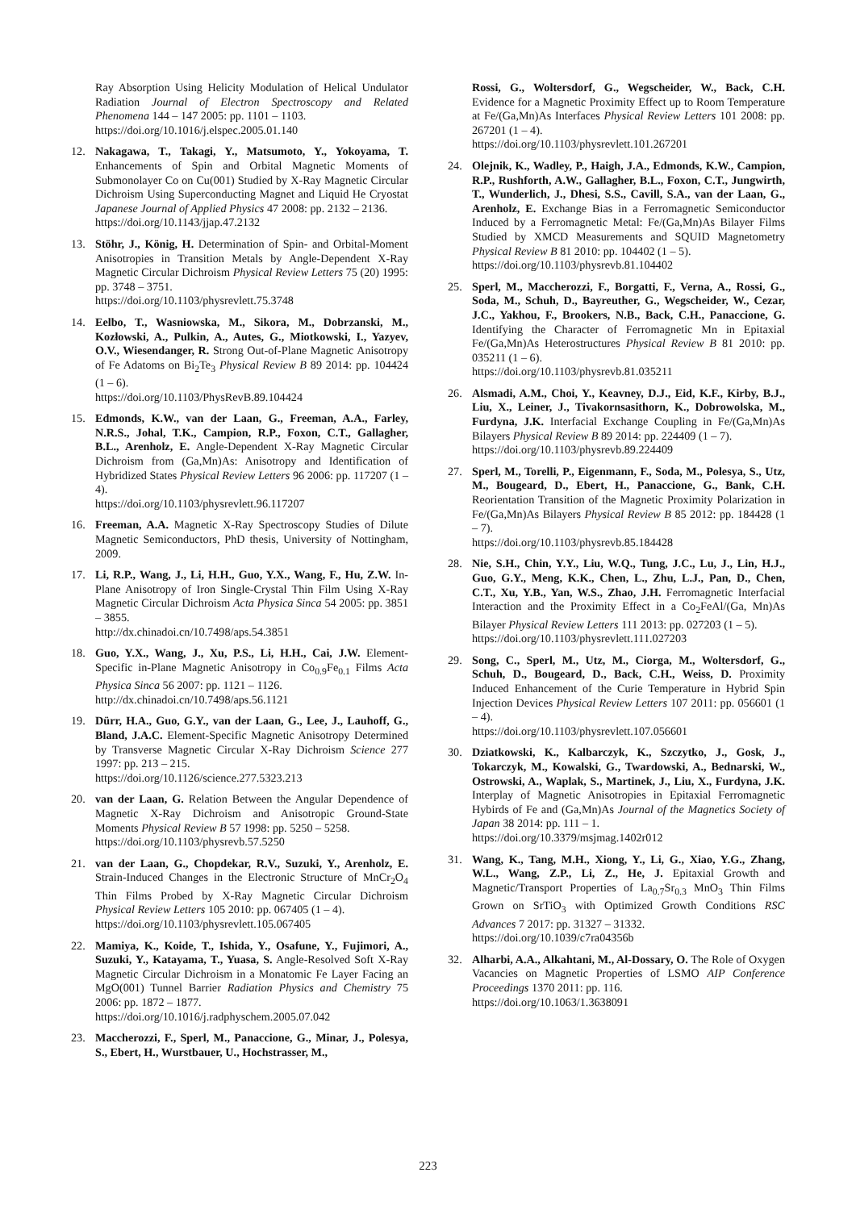Ray Absorption Using Helicity Modulation of Helical Undulator Radiation Journal of Electron Spectroscopy and Related Phenomena 144 – 147 2005: pp. 1101 – 1103.
https://doi.org/10.1016/j.elspec.2005.01.140
12. Nakagawa, T., Takagi, Y., Matsumoto, Y., Yokoyama, T. Enhancements of Spin and Orbital Magnetic Moments of Submonolayer Co on Cu(001) Studied by X-Ray Magnetic Circular Dichroism Using Superconducting Magnet and Liquid He Cryostat Japanese Journal of Applied Physics 47 2008: pp. 2132 – 2136.
https://doi.org/10.1143/jjap.47.2132
13. Stöhr, J., König, H. Determination of Spin- and Orbital-Moment Anisotropies in Transition Metals by Angle-Dependent X-Ray Magnetic Circular Dichroism Physical Review Letters 75 (20) 1995: pp. 3748 – 3751.
https://doi.org/10.1103/physrevlett.75.3748
14. Eelbo, T., Wasniowska, M., Sikora, M., Dobrzanski, M., Kozłowski, A., Pulkin, A., Autes, G., Miotkowski, I., Yazyev, O.V., Wiesendanger, R. Strong Out-of-Plane Magnetic Anisotropy of Fe Adatoms on Bi<sub>2</sub>Te<sub>3</sub> Physical Review B 89 2014: pp. 104424 (1 – 6).
https://doi.org/10.1103/PhysRevB.89.104424
15. Edmonds, K.W., van der Laan, G., Freeman, A.A., Farley, N.R.S., Johal, T.K., Campion, R.P., Foxon, C.T., Gallagher, B.L., Arenholz, E. Angle-Dependent X-Ray Magnetic Circular Dichroism from (Ga,Mn)As: Anisotropy and Identification of Hybridized States Physical Review Letters 96 2006: pp. 117207 (1 – 4).
https://doi.org/10.1103/physrevlett.96.117207
16. Freeman, A.A. Magnetic X-Ray Spectroscopy Studies of Dilute Magnetic Semiconductors, PhD thesis, University of Nottingham, 2009.
17. Li, R.P., Wang, J., Li, H.H., Guo, Y.X., Wang, F., Hu, Z.W. In-Plane Anisotropy of Iron Single-Crystal Thin Film Using X-Ray Magnetic Circular Dichroism Acta Physica Sinca 54 2005: pp. 3851 – 3855.
http://dx.chinadoi.cn/10.7498/aps.54.3851
18. Guo, Y.X., Wang, J., Xu, P.S., Li, H.H., Cai, J.W. Element-Specific in-Plane Magnetic Anisotropy in Co<sub>0.9</sub>Fe<sub>0.1</sub> Films Acta Physica Sinca 56 2007: pp. 1121 – 1126.
http://dx.chinadoi.cn/10.7498/aps.56.1121
19. Dürr, H.A., Guo, G.Y., van der Laan, G., Lee, J., Lauhoff, G., Bland, J.A.C. Element-Specific Magnetic Anisotropy Determined by Transverse Magnetic Circular X-Ray Dichroism Science 277 1997: pp. 213 – 215.
https://doi.org/10.1126/science.277.5323.213
20. van der Laan, G. Relation Between the Angular Dependence of Magnetic X-Ray Dichroism and Anisotropic Ground-State Moments Physical Review B 57 1998: pp. 5250 – 5258.
https://doi.org/10.1103/physrevb.57.5250
21. van der Laan, G., Chopdekar, R.V., Suzuki, Y., Arenholz, E. Strain-Induced Changes in the Electronic Structure of MnCr<sub>2</sub>O<sub>4</sub> Thin Films Probed by X-Ray Magnetic Circular Dichroism Physical Review Letters 105 2010: pp. 067405 (1 – 4).
https://doi.org/10.1103/physrevlett.105.067405
22. Mamiya, K., Koide, T., Ishida, Y., Osafune, Y., Fujimori, A., Suzuki, Y., Katayama, T., Yuasa, S. Angle-Resolved Soft X-Ray Magnetic Circular Dichroism in a Monatomic Fe Layer Facing an MgO(001) Tunnel Barrier Radiation Physics and Chemistry 75 2006: pp. 1872 – 1877.
https://doi.org/10.1016/j.radphyschem.2005.07.042
23. Maccherozzi, F., Sperl, M., Panaccione, G., Minar, J., Polesya, S., Ebert, H., Wurstbauer, U., Hochstrasser, M.,
Rossi, G., Woltersdorf, G., Wegscheider, W., Back, C.H. Evidence for a Magnetic Proximity Effect up to Room Temperature at Fe/(Ga,Mn)As Interfaces Physical Review Letters 101 2008: pp. 267201 (1 – 4).
https://doi.org/10.1103/physrevlett.101.267201
24. Olejnik, K., Wadley, P., Haigh, J.A., Edmonds, K.W., Campion, R.P., Rushforth, A.W., Gallagher, B.L., Foxon, C.T., Jungwirth, T., Wunderlich, J., Dhesi, S.S., Cavill, S.A., van der Laan, G., Arenholz, E. Exchange Bias in a Ferromagnetic Semiconductor Induced by a Ferromagnetic Metal: Fe/(Ga,Mn)As Bilayer Films Studied by XMCD Measurements and SQUID Magnetometry Physical Review B 81 2010: pp. 104402 (1 – 5).
https://doi.org/10.1103/physrevb.81.104402
25. Sperl, M., Maccherozzi, F., Borgatti, F., Verna, A., Rossi, G., Soda, M., Schuh, D., Bayreuther, G., Wegscheider, W., Cezar, J.C., Yakhou, F., Brookers, N.B., Back, C.H., Panaccione, G. Identifying the Character of Ferromagnetic Mn in Epitaxial Fe/(Ga,Mn)As Heterostructures Physical Review B 81 2010: pp. 035211 (1 – 6).
https://doi.org/10.1103/physrevb.81.035211
26. Alsmadi, A.M., Choi, Y., Keavney, D.J., Eid, K.F., Kirby, B.J., Liu, X., Leiner, J., Tivakornsasithorn, K., Dobrowolska, M., Furdyna, J.K. Interfacial Exchange Coupling in Fe/(Ga,Mn)As Bilayers Physical Review B 89 2014: pp. 224409 (1 – 7).
https://doi.org/10.1103/physrevb.89.224409
27. Sperl, M., Torelli, P., Eigenmann, F., Soda, M., Polesya, S., Utz, M., Bougeard, D., Ebert, H., Panaccione, G., Bank, C.H. Reorientation Transition of the Magnetic Proximity Polarization in Fe/(Ga,Mn)As Bilayers Physical Review B 85 2012: pp. 184428 (1 – 7).
https://doi.org/10.1103/physrevb.85.184428
28. Nie, S.H., Chin, Y.Y., Liu, W.Q., Tung, J.C., Lu, J., Lin, H.J., Guo, G.Y., Meng, K.K., Chen, L., Zhu, L.J., Pan, D., Chen, C.T., Xu, Y.B., Yan, W.S., Zhao, J.H. Ferromagnetic Interfacial Interaction and the Proximity Effect in a Co<sub>2</sub>FeAl/(Ga, Mn)As Bilayer Physical Review Letters 111 2013: pp. 027203 (1 – 5).
https://doi.org/10.1103/physrevlett.111.027203
29. Song, C., Sperl, M., Utz, M., Ciorga, M., Woltersdorf, G., Schuh, D., Bougeard, D., Back, C.H., Weiss, D. Proximity Induced Enhancement of the Curie Temperature in Hybrid Spin Injection Devices Physical Review Letters 107 2011: pp. 056601 (1 – 4).
https://doi.org/10.1103/physrevlett.107.056601
30. Dziatkowski, K., Kalbarczyk, K., Szczytko, J., Gosk, J., Tokarczyk, M., Kowalski, G., Twardowski, A., Bednarski, W., Ostrowski, A., Waplak, S., Martinek, J., Liu, X., Furdyna, J.K. Interplay of Magnetic Anisotropies in Epitaxial Ferromagnetic Hybirds of Fe and (Ga,Mn)As Journal of the Magnetics Society of Japan 38 2014: pp. 111 – 1.
https://doi.org/10.3379/msjmag.1402r012
31. Wang, K., Tang, M.H., Xiong, Y., Li, G., Xiao, Y.G., Zhang, W.L., Wang, Z.P., Li, Z., He, J. Epitaxial Growth and Magnetic/Transport Properties of La<sub>0.7</sub>Sr<sub>0.3</sub> MnO<sub>3</sub> Thin Films Grown on SrTiO<sub>3</sub> with Optimized Growth Conditions RSC Advances 7 2017: pp. 31327 – 31332.
https://doi.org/10.1039/c7ra04356b
32. Alharbi, A.A., Alkahtani, M., Al-Dossary, O. The Role of Oxygen Vacancies on Magnetic Properties of LSMO AIP Conference Proceedings 1370 2011: pp. 116.
https://doi.org/10.1063/1.3638091
223